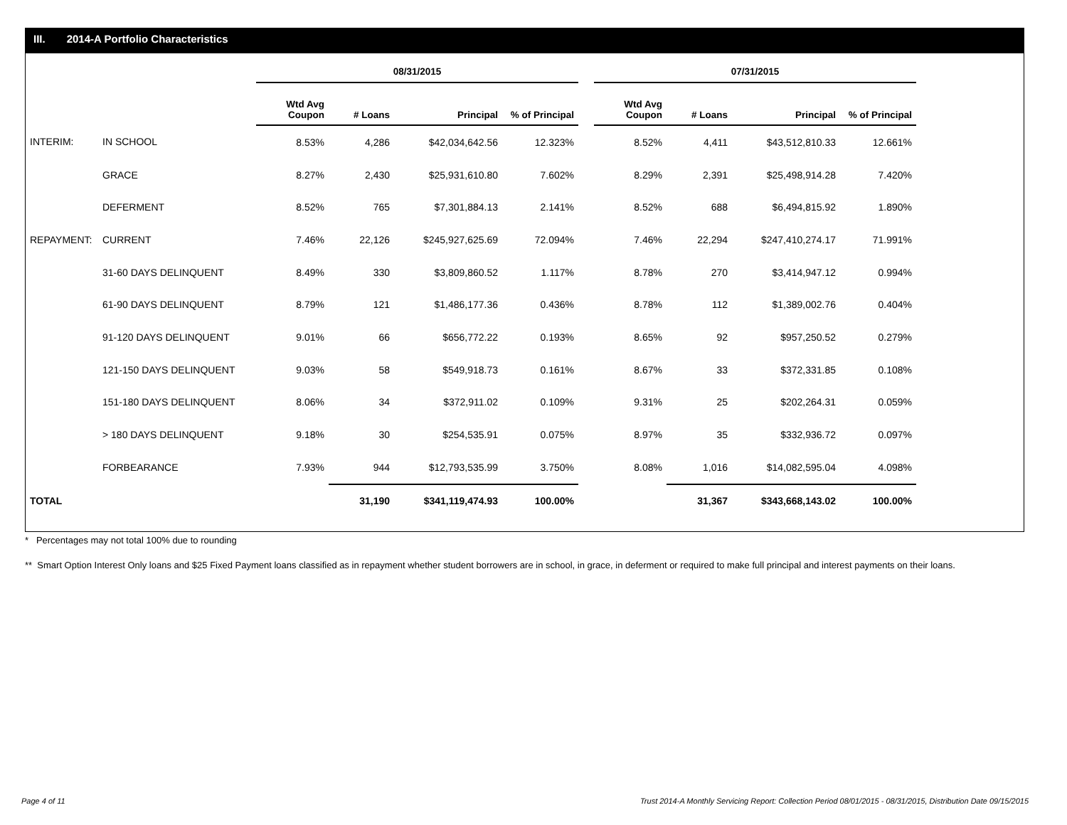III. 2014-A Portfolio Characteristics
| | | 08/31/2015 | | | | | 07/31/2015 | | | |
| --- | --- | --- | --- | --- | --- | --- | --- | --- | --- | --- |
| | | Wtd Avg Coupon | # Loans | Principal | % of Principal | | Wtd Avg Coupon | # Loans | Principal | % of Principal |
| INTERIM: | IN SCHOOL | 8.53% | 4,286 | $42,034,642.56 | 12.323% | | 8.52% | 4,411 | $43,512,810.33 | 12.661% |
| | GRACE | 8.27% | 2,430 | $25,931,610.80 | 7.602% | | 8.29% | 2,391 | $25,498,914.28 | 7.420% |
| | DEFERMENT | 8.52% | 765 | $7,301,884.13 | 2.141% | | 8.52% | 688 | $6,494,815.92 | 1.890% |
| REPAYMENT: | CURRENT | 7.46% | 22,126 | $245,927,625.69 | 72.094% | | 7.46% | 22,294 | $247,410,274.17 | 71.991% |
| | 31-60 DAYS DELINQUENT | 8.49% | 330 | $3,809,860.52 | 1.117% | | 8.78% | 270 | $3,414,947.12 | 0.994% |
| | 61-90 DAYS DELINQUENT | 8.79% | 121 | $1,486,177.36 | 0.436% | | 8.78% | 112 | $1,389,002.76 | 0.404% |
| | 91-120 DAYS DELINQUENT | 9.01% | 66 | $656,772.22 | 0.193% | | 8.65% | 92 | $957,250.52 | 0.279% |
| | 121-150 DAYS DELINQUENT | 9.03% | 58 | $549,918.73 | 0.161% | | 8.67% | 33 | $372,331.85 | 0.108% |
| | 151-180 DAYS DELINQUENT | 8.06% | 34 | $372,911.02 | 0.109% | | 9.31% | 25 | $202,264.31 | 0.059% |
| | > 180 DAYS DELINQUENT | 9.18% | 30 | $254,535.91 | 0.075% | | 8.97% | 35 | $332,936.72 | 0.097% |
| | FORBEARANCE | 7.93% | 944 | $12,793,535.99 | 3.750% | | 8.08% | 1,016 | $14,082,595.04 | 4.098% |
| TOTAL | | | 31,190 | $341,119,474.93 | 100.00% | | | 31,367 | $343,668,143.02 | 100.00% |
* Percentages may not total 100% due to rounding
** Smart Option Interest Only loans and $25 Fixed Payment loans classified as in repayment whether student borrowers are in school, in grace, in deferment or required to make full principal and interest payments on their loans.
Page 4 of 11
Trust 2014-A Monthly Servicing Report: Collection Period 08/01/2015 - 08/31/2015, Distribution Date 09/15/2015